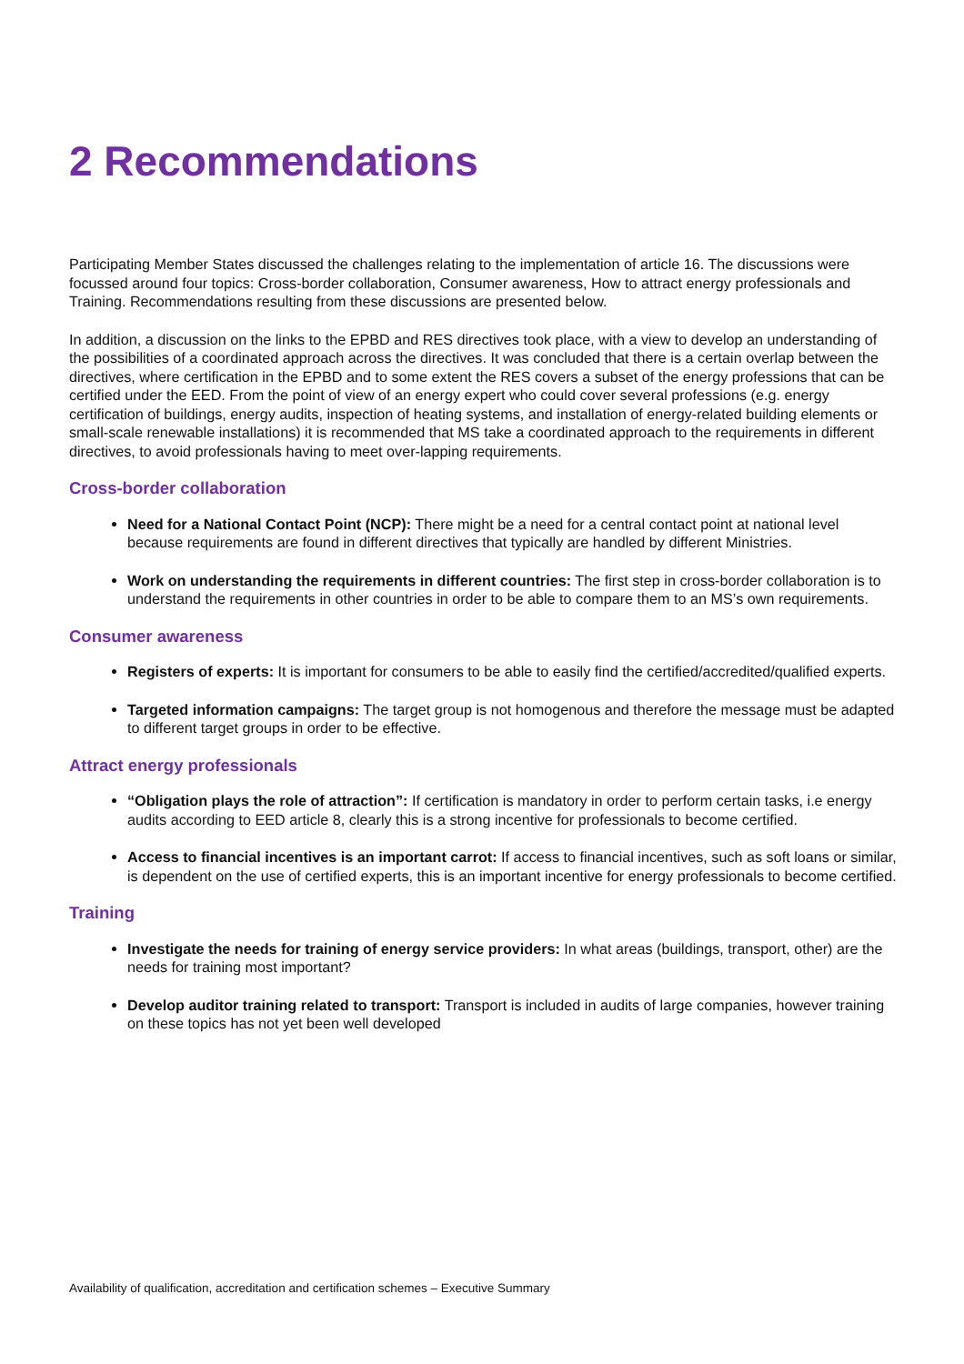2 Recommendations
Participating Member States discussed the challenges relating to the implementation of article 16. The discussions were focussed around four topics: Cross-border collaboration, Consumer awareness, How to attract energy professionals and Training. Recommendations resulting from these discussions are presented below.
In addition, a discussion on the links to the EPBD and RES directives took place, with a view to develop an understanding of the possibilities of a coordinated approach across the directives. It was concluded that there is a certain overlap between the directives, where certification in the EPBD and to some extent the RES covers a subset of the energy professions that can be certified under the EED. From the point of view of an energy expert who could cover several professions (e.g. energy certification of buildings, energy audits, inspection of heating systems, and installation of energy-related building elements or small-scale renewable installations) it is recommended that MS take a coordinated approach to the requirements in different directives, to avoid professionals having to meet over-lapping requirements.
Cross-border collaboration
Need for a National Contact Point (NCP): There might be a need for a central contact point at national level because requirements are found in different directives that typically are handled by different Ministries.
Work on understanding the requirements in different countries: The first step in cross-border collaboration is to understand the requirements in other countries in order to be able to compare them to an MS’s own requirements.
Consumer awareness
Registers of experts: It is important for consumers to be able to easily find the certified/accredited/qualified experts.
Targeted information campaigns: The target group is not homogenous and therefore the message must be adapted to different target groups in order to be effective.
Attract energy professionals
“Obligation plays the role of attraction”: If certification is mandatory in order to perform certain tasks, i.e energy audits according to EED article 8, clearly this is a strong incentive for professionals to become certified.
Access to financial incentives is an important carrot: If access to financial incentives, such as soft loans or similar, is dependent on the use of certified experts, this is an important incentive for energy professionals to become certified.
Training
Investigate the needs for training of energy service providers: In what areas (buildings, transport, other) are the needs for training most important?
Develop auditor training related to transport: Transport is included in audits of large companies, however training on these topics has not yet been well developed
Availability of qualification, accreditation and certification schemes – Executive Summary